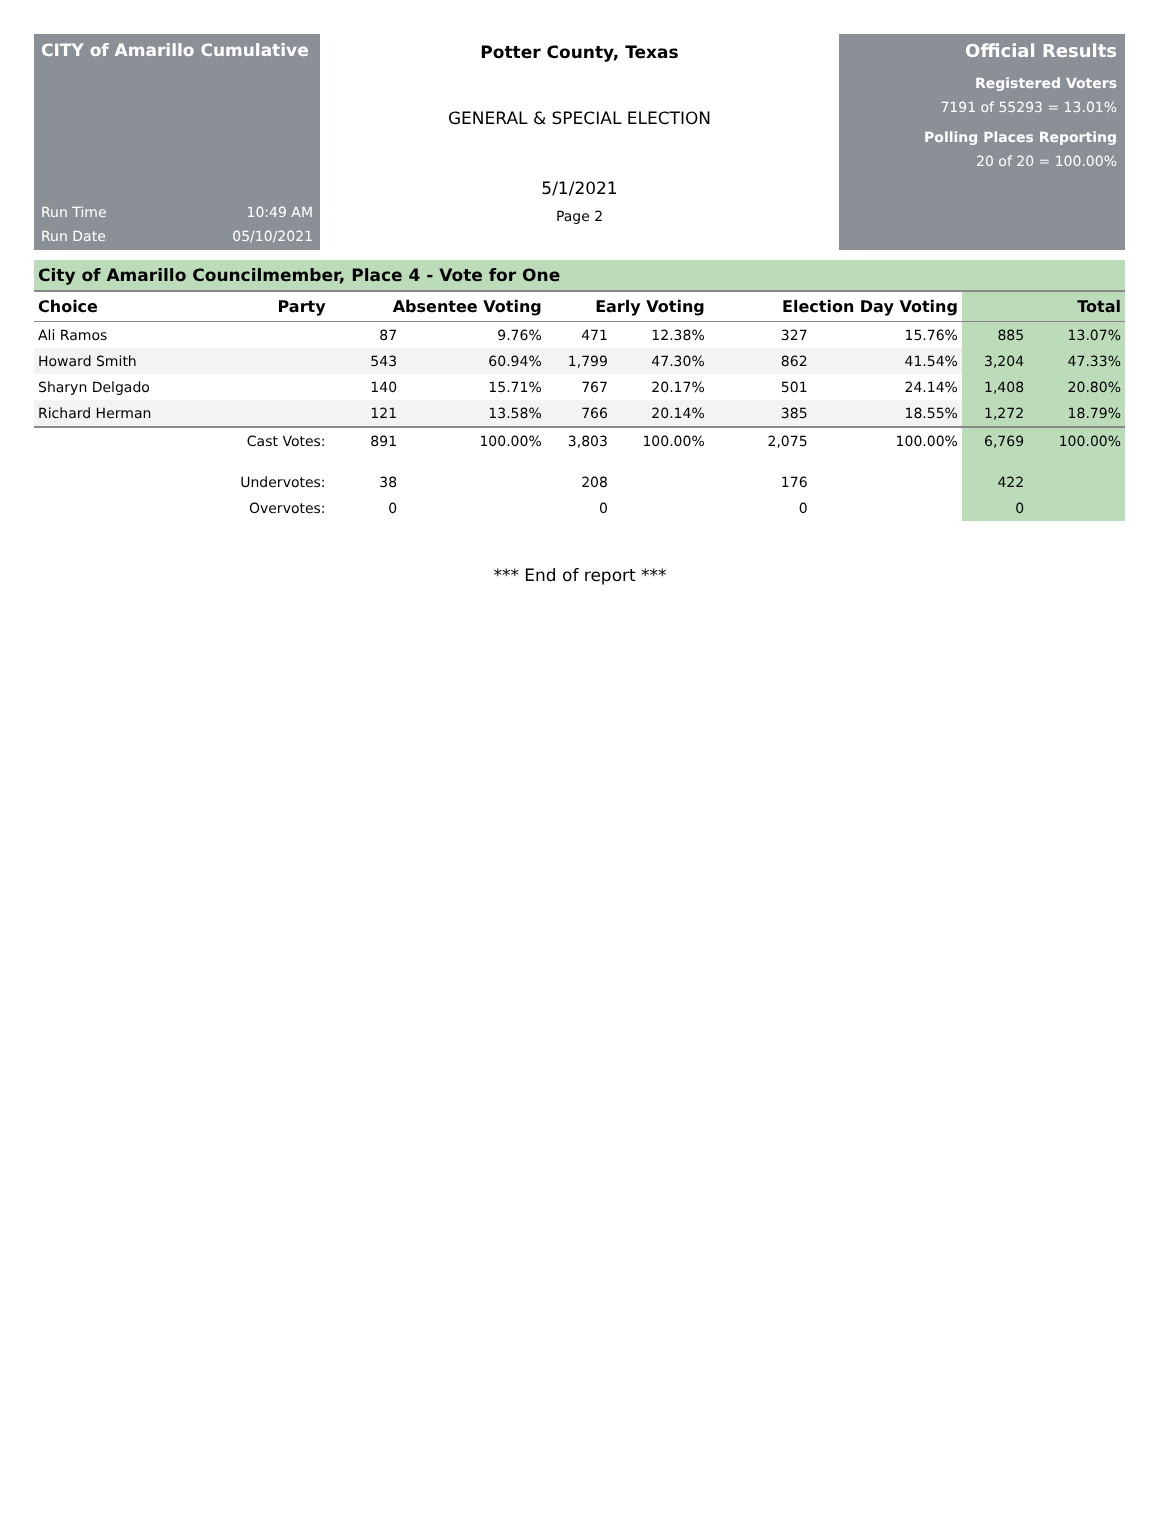CITY of Amarillo Cumulative
Run Time 10:49 AM
Run Date 05/10/2021
Potter County, Texas
GENERAL & SPECIAL ELECTION
5/1/2021
Page 2
Official Results
Registered Voters
7191 of 55293 = 13.01%
Polling Places Reporting
20 of 20 = 100.00%
City of Amarillo Councilmember, Place 4 - Vote for One
| Choice | Party | Absentee Voting | | Early Voting | | Election Day Voting | | Total | |
| --- | --- | --- | --- | --- | --- | --- | --- | --- | --- |
| Ali Ramos | | 87 | 9.76% | 471 | 12.38% | 327 | 15.76% | 885 | 13.07% |
| Howard Smith | | 543 | 60.94% | 1,799 | 47.30% | 862 | 41.54% | 3,204 | 47.33% |
| Sharyn Delgado | | 140 | 15.71% | 767 | 20.17% | 501 | 24.14% | 1,408 | 20.80% |
| Richard Herman | | 121 | 13.58% | 766 | 20.14% | 385 | 18.55% | 1,272 | 18.79% |
| | Cast Votes: | 891 | 100.00% | 3,803 | 100.00% | 2,075 | 100.00% | 6,769 | 100.00% |
| | Undervotes: | 38 | | 208 | | 176 | | 422 | |
| | Overvotes: | 0 | | 0 | | 0 | | 0 | |
*** End of report ***